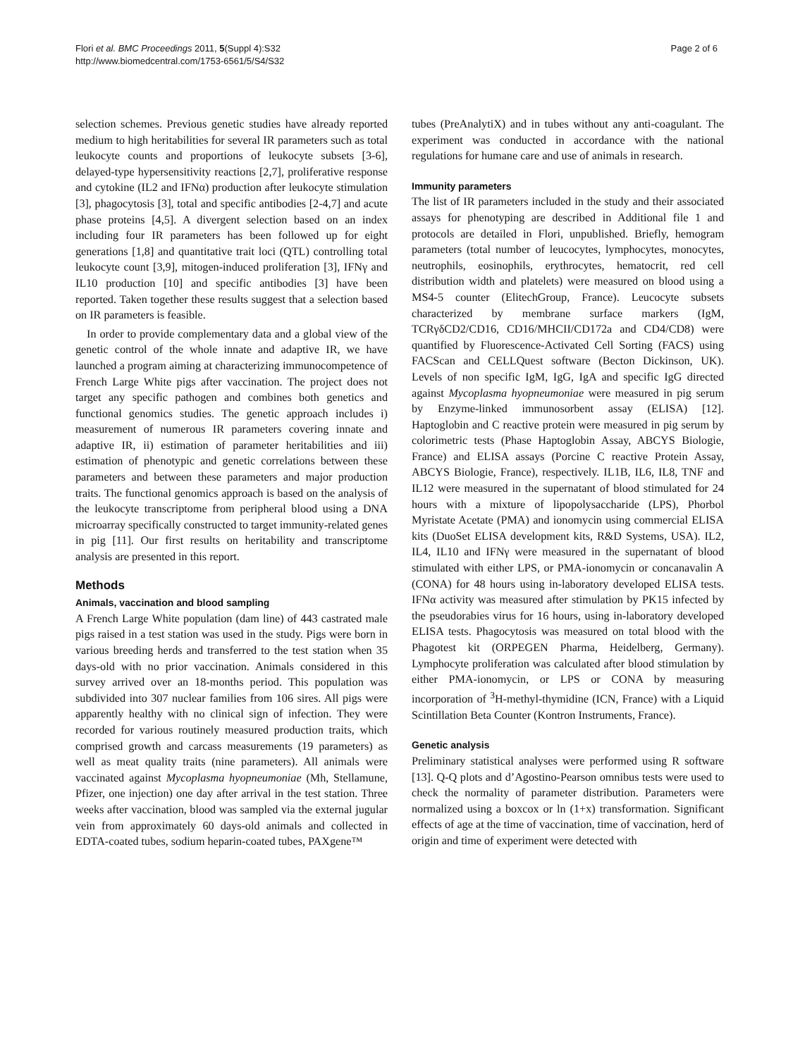Flori et al. BMC Proceedings 2011, 5(Suppl 4):S32
http://www.biomedcentral.com/1753-6561/5/S4/S32
Page 2 of 6
selection schemes. Previous genetic studies have already reported medium to high heritabilities for several IR parameters such as total leukocyte counts and proportions of leukocyte subsets [3-6], delayed-type hypersensitivity reactions [2,7], proliferative response and cytokine (IL2 and IFNα) production after leukocyte stimulation [3], phagocytosis [3], total and specific antibodies [2-4,7] and acute phase proteins [4,5]. A divergent selection based on an index including four IR parameters has been followed up for eight generations [1,8] and quantitative trait loci (QTL) controlling total leukocyte count [3,9], mitogen-induced proliferation [3], IFNγ and IL10 production [10] and specific antibodies [3] have been reported. Taken together these results suggest that a selection based on IR parameters is feasible.
In order to provide complementary data and a global view of the genetic control of the whole innate and adaptive IR, we have launched a program aiming at characterizing immunocompetence of French Large White pigs after vaccination. The project does not target any specific pathogen and combines both genetics and functional genomics studies. The genetic approach includes i) measurement of numerous IR parameters covering innate and adaptive IR, ii) estimation of parameter heritabilities and iii) estimation of phenotypic and genetic correlations between these parameters and between these parameters and major production traits. The functional genomics approach is based on the analysis of the leukocyte transcriptome from peripheral blood using a DNA microarray specifically constructed to target immunity-related genes in pig [11]. Our first results on heritability and transcriptome analysis are presented in this report.
Methods
Animals, vaccination and blood sampling
A French Large White population (dam line) of 443 castrated male pigs raised in a test station was used in the study. Pigs were born in various breeding herds and transferred to the test station when 35 days-old with no prior vaccination. Animals considered in this survey arrived over an 18-months period. This population was subdivided into 307 nuclear families from 106 sires. All pigs were apparently healthy with no clinical sign of infection. They were recorded for various routinely measured production traits, which comprised growth and carcass measurements (19 parameters) as well as meat quality traits (nine parameters). All animals were vaccinated against Mycoplasma hyopneumoniae (Mh, Stellamune, Pfizer, one injection) one day after arrival in the test station. Three weeks after vaccination, blood was sampled via the external jugular vein from approximately 60 days-old animals and collected in EDTA-coated tubes, sodium heparin-coated tubes, PAXgene™
tubes (PreAnalytiX) and in tubes without any anti-coagulant. The experiment was conducted in accordance with the national regulations for humane care and use of animals in research.
Immunity parameters
The list of IR parameters included in the study and their associated assays for phenotyping are described in Additional file 1 and protocols are detailed in Flori, unpublished. Briefly, hemogram parameters (total number of leucocytes, lymphocytes, monocytes, neutrophils, eosinophils, erythrocytes, hematocrit, red cell distribution width and platelets) were measured on blood using a MS4-5 counter (ElitechGroup, France). Leucocyte subsets characterized by membrane surface markers (IgM, TCRγδCD2/CD16, CD16/MHCII/CD172a and CD4/CD8) were quantified by Fluorescence-Activated Cell Sorting (FACS) using FACScan and CELLQuest software (Becton Dickinson, UK). Levels of non specific IgM, IgG, IgA and specific IgG directed against Mycoplasma hyopneumoniae were measured in pig serum by Enzyme-linked immunosorbent assay (ELISA) [12]. Haptoglobin and C reactive protein were measured in pig serum by colorimetric tests (Phase Haptoglobin Assay, ABCYS Biologie, France) and ELISA assays (Porcine C reactive Protein Assay, ABCYS Biologie, France), respectively. IL1B, IL6, IL8, TNF and IL12 were measured in the supernatant of blood stimulated for 24 hours with a mixture of lipopolysaccharide (LPS), Phorbol Myristate Acetate (PMA) and ionomycin using commercial ELISA kits (DuoSet ELISA development kits, R&D Systems, USA). IL2, IL4, IL10 and IFNγ were measured in the supernatant of blood stimulated with either LPS, or PMA-ionomycin or concanavalin A (CONA) for 48 hours using in-laboratory developed ELISA tests. IFNα activity was measured after stimulation by PK15 infected by the pseudorabies virus for 16 hours, using in-laboratory developed ELISA tests. Phagocytosis was measured on total blood with the Phagotest kit (ORPEGEN Pharma, Heidelberg, Germany). Lymphocyte proliferation was calculated after blood stimulation by either PMA-ionomycin, or LPS or CONA by measuring incorporation of <sup>3</sup>H-methyl-thymidine (ICN, France) with a Liquid Scintillation Beta Counter (Kontron Instruments, France).
Genetic analysis
Preliminary statistical analyses were performed using R software [13]. Q-Q plots and d’Agostino-Pearson omnibus tests were used to check the normality of parameter distribution. Parameters were normalized using a boxcox or ln (1+x) transformation. Significant effects of age at the time of vaccination, time of vaccination, herd of origin and time of experiment were detected with